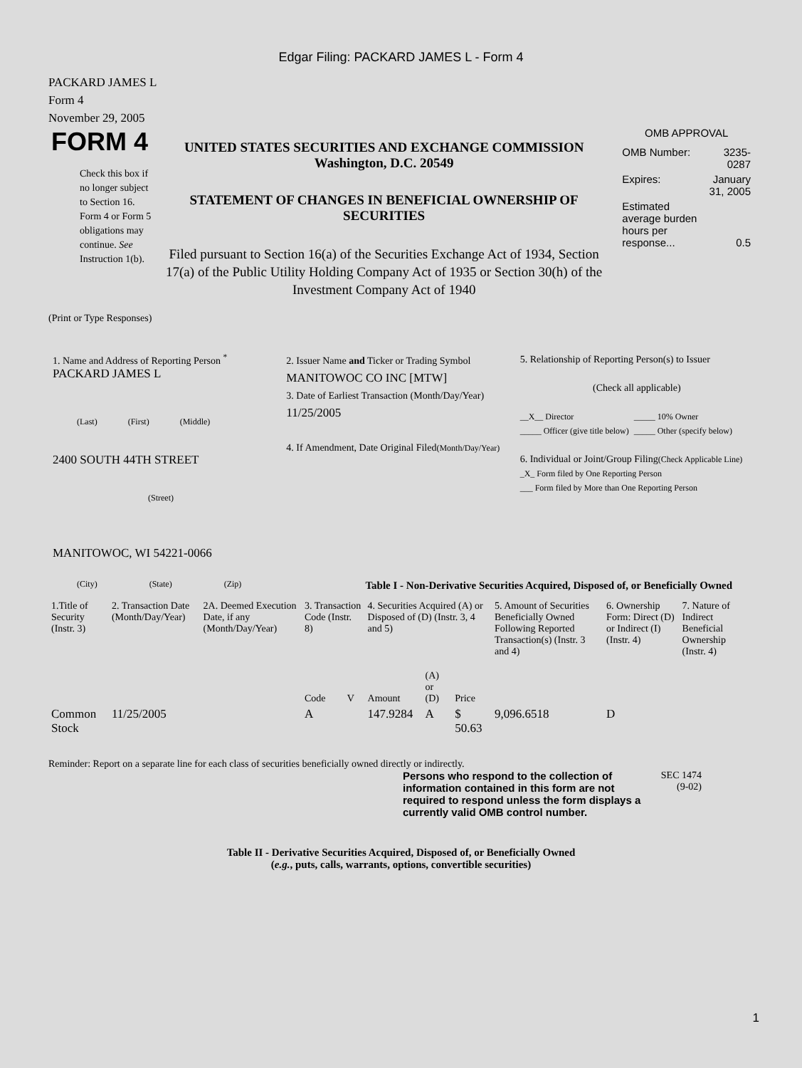Edgar Filing: PACKARD JAMES L - Form 4
PACKARD JAMES L
Form 4
November 29, 2005
FORM 4
Check this box if no longer subject to Section 16. Form 4 or Form 5 obligations may continue. See Instruction 1(b).
UNITED STATES SECURITIES AND EXCHANGE COMMISSION
Washington, D.C. 20549
STATEMENT OF CHANGES IN BENEFICIAL OWNERSHIP OF SECURITIES
Filed pursuant to Section 16(a) of the Securities Exchange Act of 1934, Section 17(a) of the Public Utility Holding Company Act of 1935 or Section 30(h) of the Investment Company Act of 1940
OMB APPROVAL
| OMB Number: | 3235-0287 |
| Expires: | January 31, 2005 |
| Estimated average burden hours per response... | 0.5 |
(Print or Type Responses)
1. Name and Address of Reporting Person <sup>*</sup>
PACKARD JAMES L
(Last) (First) (Middle)
2400 SOUTH 44TH STREET
(Street)
MANITOWOC, WI 54221-0066
(City) (State) (Zip)
2. Issuer Name and Ticker or Trading Symbol
MANITOWOC CO INC [MTW]
3. Date of Earliest Transaction (Month/Day/Year)
11/25/2005
4. If Amendment, Date Original Filed(Month/Day/Year)
5. Relationship of Reporting Person(s) to Issuer
(Check all applicable)
__X__ Director
_____ Officer (give title below)
_____ 10% Owner
_____ Other (specify below)
6. Individual or Joint/Group Filing(Check Applicable Line)
_X_ Form filed by One Reporting Person
___ Form filed by More than One Reporting Person
Table I - Non-Derivative Securities Acquired, Disposed of, or Beneficially Owned
| 1.Title of Security (Instr. 3) | 2. Transaction Date (Month/Day/Year) | 2A. Deemed Execution Date, if any (Month/Day/Year) | 3. Transaction Code (Instr. 8) | | 4. Securities Acquired (A) or Disposed of (D) (Instr. 3, 4 and 5) | | | 5. Amount of Securities Beneficially Owned Following Reported Transaction(s) (Instr. 3 and 4) | 6. Ownership Form: Direct (D) or Indirect (I) (Instr. 4) | 7. Nature of Indirect Beneficial Ownership (Instr. 4) |
| --- | --- | --- | --- | --- | --- | --- | --- | --- | --- | --- |
| | | | Code | V | Amount | (A) or (D) | Price | | | |
| Common Stock | 11/25/2005 | | A | | 147.9284 | A | $ 50.63 | 9,096.6518 | D | |
Reminder: Report on a separate line for each class of securities beneficially owned directly or indirectly.
Persons who respond to the collection of information contained in this form are not required to respond unless the form displays a currently valid OMB control number.
SEC 1474 (9-02)
Table II - Derivative Securities Acquired, Disposed of, or Beneficially Owned
(e.g., puts, calls, warrants, options, convertible securities)
1